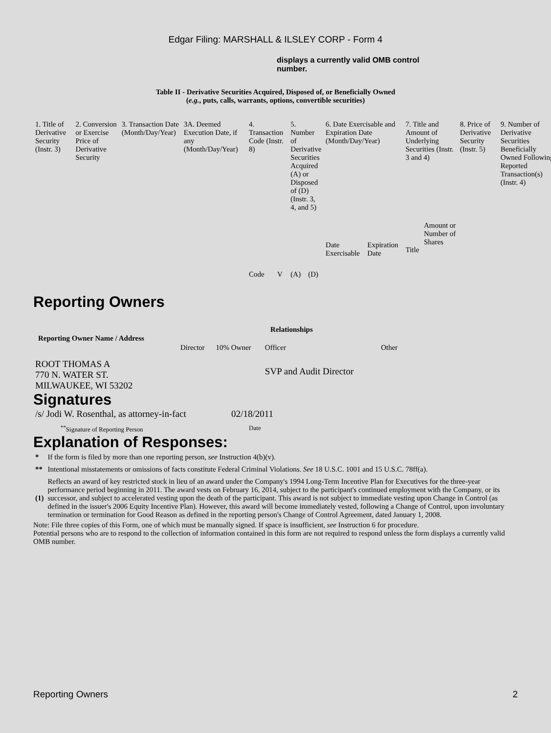Edgar Filing: MARSHALL & ILSLEY CORP - Form 4
displays a currently valid OMB control number.
Table II - Derivative Securities Acquired, Disposed of, or Beneficially Owned
(e.g., puts, calls, warrants, options, convertible securities)
| 1. Title of Derivative Security (Instr. 3) | 2. Conversion or Exercise Price of Derivative Security | 3. Transaction Date (Month/Day/Year) | 3A. Deemed Execution Date, if any (Month/Day/Year) | 4. Transaction Code (Instr. 8) | | 5. Number of Derivative Securities Acquired (A) or Disposed of (D) (Instr. 3, 4, and 5) | | 6. Date Exercisable and Expiration Date (Month/Day/Year) | | 7. Title and Amount of Underlying Securities (Instr. 3 and 4) | | 8. Price of Derivative Security (Instr. 5) | 9. Number of Derivative Securities Beneficially Owned Following Reported Transaction(s) (Instr. 4) |
| | | | | Code | V | (A) | (D) | Date Exercisable | Expiration Date | Title | Amount or Number of Shares | | |
Reporting Owners
| Reporting Owner Name / Address | Relationships | | | |
| --- | --- | --- | --- | --- |
| | Director | 10% Owner | Officer | Other |
| ROOT THOMAS A 770 N. WATER ST. MILWAUKEE, WI 53202 | | | SVP and Audit Director | |
Signatures
| /s/ Jodi W. Rosenthal, as attorney-in-fact | 02/18/2011 |
| <sup>**</sup> Signature of Reporting Person | Date |
Explanation of Responses:
| * | If the form is filed by more than one reporting person, see Instruction 4(b)(v). |
| ** | Intentional misstatements or omissions of facts constitute Federal Criminal Violations. See 18 U.S.C. 1001 and 15 U.S.C. 78ff(a). |
| (1) | Reflects an award of key restricted stock in lieu of an award under the Company's 1994 Long-Term Incentive Plan for Executives for the three-year performance period beginning in 2011. The award vests on February 16, 2014, subject to the participant's continued employment with the Company, or its successor, and subject to accelerated vesting upon the death of the participant. This award is not subject to immediate vesting upon Change in Control (as defined in the issuer's 2006 Equity Incentive Plan). However, this award will become immediately vested, following a Change of Control, upon involuntary termination or termination for Good Reason as defined in the reporting person's Change of Control Agreement, dated January 1, 2008. |
Note: File three copies of this Form, one of which must be manually signed. If space is insufficient, see Instruction 6 for procedure.
Potential persons who are to respond to the collection of information contained in this form are not required to respond unless the form displays a currently valid OMB number.
Reporting Owners 2